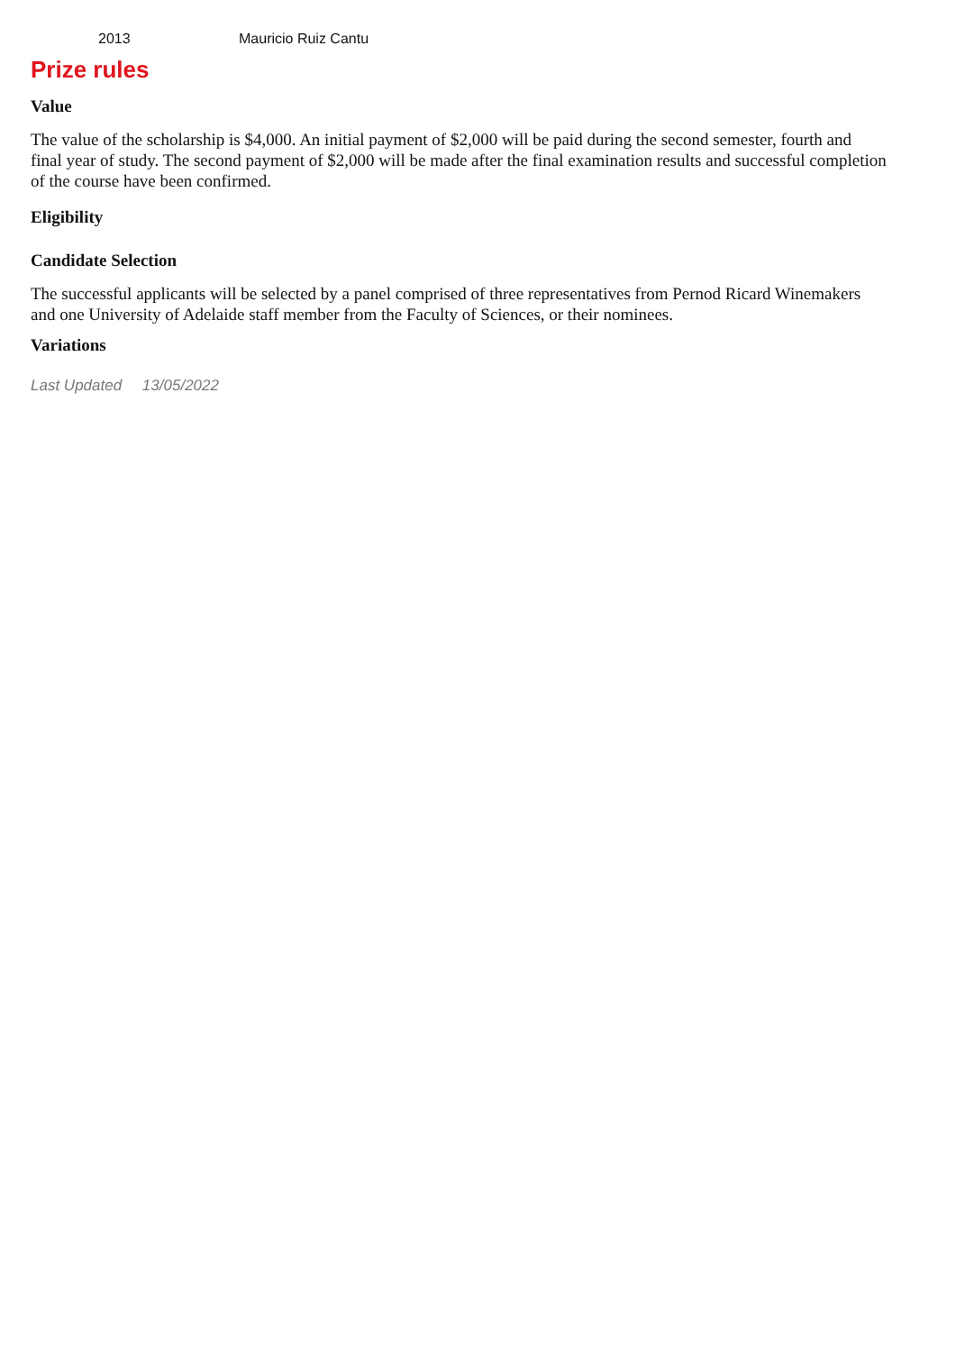| 2013 | Mauricio Ruiz Cantu |
Prize rules
Value
The value of the scholarship is $4,000. An initial payment of $2,000 will be paid during the second semester, fourth and final year of study. The second payment of $2,000 will be made after the final examination results and successful completion of the course have been confirmed.
Eligibility
Candidate Selection
The successful applicants will be selected by a panel comprised of three representatives from Pernod Ricard Winemakers and one University of Adelaide staff member from the Faculty of Sciences, or their nominees.
Variations
Last Updated 13/05/2022